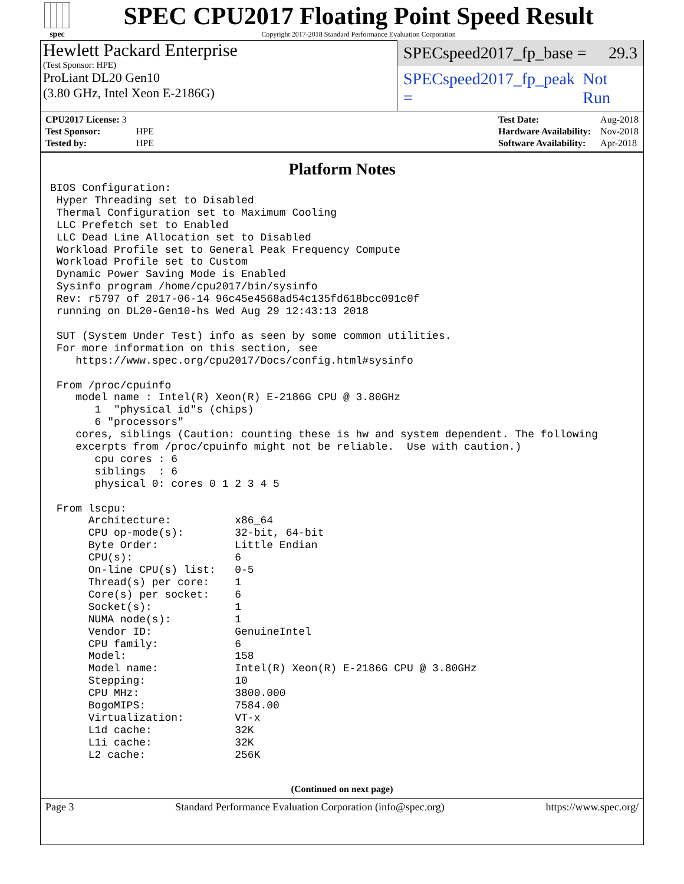spec
SPEC CPU2017 Floating Point Speed Result
Copyright 2017-2018 Standard Performance Evaluation Corporation
Hewlett Packard Enterprise
(Test Sponsor: HPE)
ProLiant DL20 Gen10
(3.80 GHz, Intel Xeon E-2186G)
SPECspeed2017_fp_base = 29.3
SPECspeed2017_fp_peak = Not Run
| CPU2017 License: 3 | |
| Test Sponsor: | HPE |
| Tested by: | HPE |
| Test Date: | Aug-2018 |
| Hardware Availability: | Nov-2018 |
| Software Availability: | Apr-2018 |
Platform Notes
BIOS Configuration:
 Hyper Threading set to Disabled
 Thermal Configuration set to Maximum Cooling
 LLC Prefetch set to Enabled
 LLC Dead Line Allocation set to Disabled
 Workload Profile set to General Peak Frequency Compute
 Workload Profile set to Custom
 Dynamic Power Saving Mode is Enabled
 Sysinfo program /home/cpu2017/bin/sysinfo
 Rev: r5797 of 2017-06-14 96c45e4568ad54c135fd618bcc091c0f
 running on DL20-Gen10-hs Wed Aug 29 12:43:13 2018

 SUT (System Under Test) info as seen by some common utilities.
 For more information on this section, see
    https://www.spec.org/cpu2017/Docs/config.html#sysinfo

 From /proc/cpuinfo
    model name : Intel(R) Xeon(R) E-2186G CPU @ 3.80GHz
       1  "physical id"s (chips)
       6 "processors"
    cores, siblings (Caution: counting these is hw and system dependent. The following
    excerpts from /proc/cpuinfo might not be reliable.  Use with caution.)
       cpu cores : 6
       siblings  : 6
       physical 0: cores 0 1 2 3 4 5

 From lscpu:
      Architecture:          x86_64
      CPU op-mode(s):        32-bit, 64-bit
      Byte Order:            Little Endian
      CPU(s):                6
      On-line CPU(s) list:   0-5
      Thread(s) per core:    1
      Core(s) per socket:    6
      Socket(s):             1
      NUMA node(s):          1
      Vendor ID:             GenuineIntel
      CPU family:            6
      Model:                 158
      Model name:            Intel(R) Xeon(R) E-2186G CPU @ 3.80GHz
      Stepping:              10
      CPU MHz:               3800.000
      BogoMIPS:              7584.00
      Virtualization:        VT-x
      L1d cache:             32K
      L1i cache:             32K
      L2 cache:              256K
(Continued on next page)
Page 3 Standard Performance Evaluation Corporation (info@spec.org) https://www.spec.org/